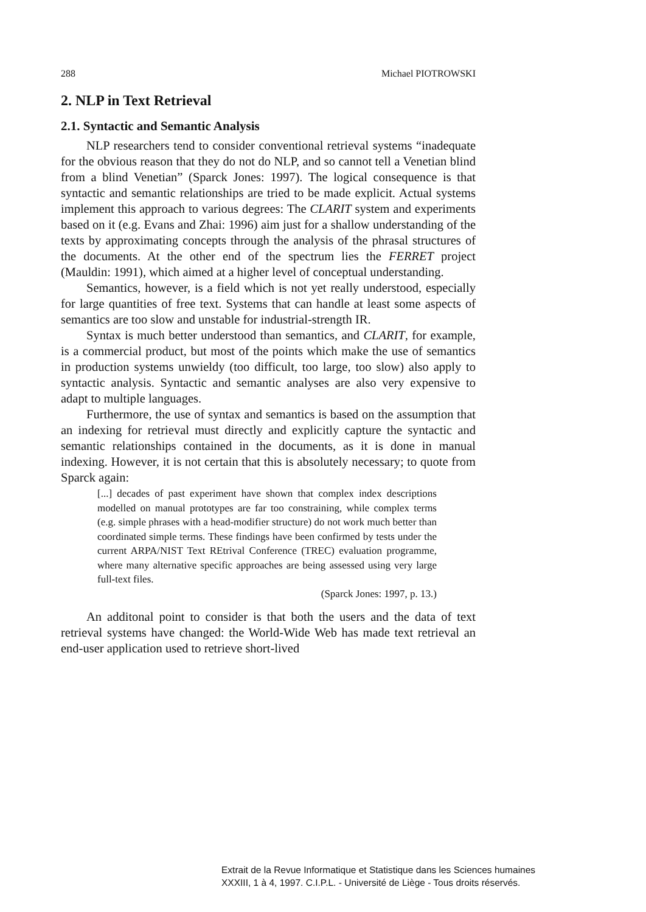288 Michael PIOTROWSKI
2. NLP in Text Retrieval
2.1. Syntactic and Semantic Analysis
NLP researchers tend to consider conventional retrieval systems “inadequate for the obvious reason that they do not do NLP, and so cannot tell a Venetian blind from a blind Venetian” (Sparck Jones: 1997). The logical consequence is that syntactic and semantic relationships are tried to be made explicit. Actual systems implement this approach to various degrees: The CLARIT system and experiments based on it (e.g. Evans and Zhai: 1996) aim just for a shallow understanding of the texts by approximating concepts through the analysis of the phrasal structures of the documents. At the other end of the spectrum lies the FERRET project (Mauldin: 1991), which aimed at a higher level of conceptual understanding.
Semantics, however, is a field which is not yet really understood, especially for large quantities of free text. Systems that can handle at least some aspects of semantics are too slow and unstable for industrial-strength IR.
Syntax is much better understood than semantics, and CLARIT, for example, is a commercial product, but most of the points which make the use of semantics in production systems unwieldy (too difficult, too large, too slow) also apply to syntactic analysis. Syntactic and semantic analyses are also very expensive to adapt to multiple languages.
Furthermore, the use of syntax and semantics is based on the assumption that an indexing for retrieval must directly and explicitly capture the syntactic and semantic relationships contained in the documents, as it is done in manual indexing. However, it is not certain that this is absolutely necessary; to quote from Sparck again:
[...] decades of past experiment have shown that complex index descriptions modelled on manual prototypes are far too constraining, while complex terms (e.g. simple phrases with a head-modifier structure) do not work much better than coordinated simple terms. These findings have been confirmed by tests under the current ARPA/NIST Text REtrival Conference (TREC) evaluation programme, where many alternative specific approaches are being assessed using very large full-text files.
(Sparck Jones: 1997, p. 13.)
An additonal point to consider is that both the users and the data of text retrieval systems have changed: the World-Wide Web has made text retrieval an end-user application used to retrieve short-lived
Extrait de la Revue Informatique et Statistique dans les Sciences humaines
XXXIII, 1 à 4, 1997. C.I.P.L. - Université de Liège - Tous droits réservés.